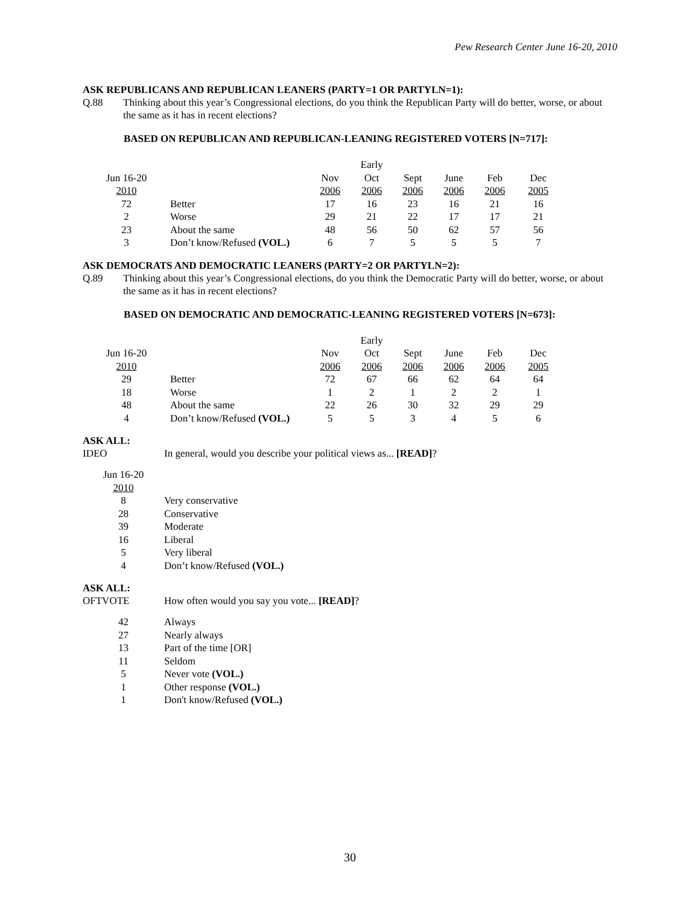Pew Research Center June 16-20, 2010
ASK REPUBLICANS AND REPUBLICAN LEANERS (PARTY=1 OR PARTYLN=1):
Q.88 Thinking about this year’s Congressional elections, do you think the Republican Party will do better, worse, or about the same as it has in recent elections?
BASED ON REPUBLICAN AND REPUBLICAN-LEANING REGISTERED VOTERS [N=717]:
| | | | Early | | | | |
| Jun 16-20 | | Nov | Oct | Sept | June | Feb | Dec |
| 2010 | | 2006 | 2006 | 2006 | 2006 | 2006 | 2005 |
| 72 | Better | 17 | 16 | 23 | 16 | 21 | 16 |
| 2 | Worse | 29 | 21 | 22 | 17 | 17 | 21 |
| 23 | About the same | 48 | 56 | 50 | 62 | 57 | 56 |
| 3 | Don’t know/Refused (VOL.) | 6 | 7 | 5 | 5 | 5 | 7 |
ASK DEMOCRATS AND DEMOCRATIC LEANERS (PARTY=2 OR PARTYLN=2):
Q.89 Thinking about this year’s Congressional elections, do you think the Democratic Party will do better, worse, or about the same as it has in recent elections?
BASED ON DEMOCRATIC AND DEMOCRATIC-LEANING REGISTERED VOTERS [N=673]:
| | | | Early | | | | |
| Jun 16-20 | | Nov | Oct | Sept | June | Feb | Dec |
| 2010 | | 2006 | 2006 | 2006 | 2006 | 2006 | 2005 |
| 29 | Better | 72 | 67 | 66 | 62 | 64 | 64 |
| 18 | Worse | 1 | 2 | 1 | 2 | 2 | 1 |
| 48 | About the same | 22 | 26 | 30 | 32 | 29 | 29 |
| 4 | Don’t know/Refused (VOL.) | 5 | 5 | 3 | 4 | 5 | 6 |
ASK ALL:
IDEO In general, would you describe your political views as... [READ]?
| Jun 16-20 | |
| 2010 | |
| 8 | Very conservative |
| 28 | Conservative |
| 39 | Moderate |
| 16 | Liberal |
| 5 | Very liberal |
| 4 | Don’t know/Refused (VOL.) |
ASK ALL:
OFTVOTE How often would you say you vote... [READ]?
| 42 | Always |
| 27 | Nearly always |
| 13 | Part of the time [OR] |
| 11 | Seldom |
| 5 | Never vote (VOL.) |
| 1 | Other response (VOL.) |
| 1 | Don't know/Refused (VOL.) |
30